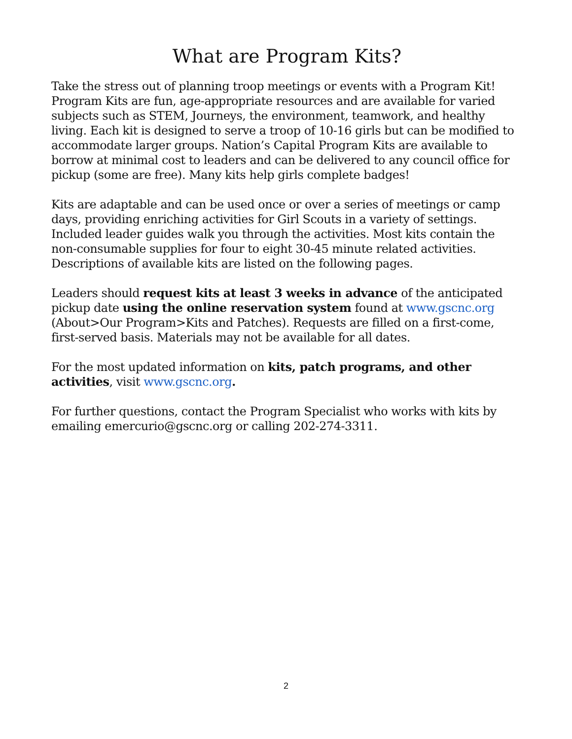What are Program Kits?
Take the stress out of planning troop meetings or events with a Program Kit! Program Kits are fun, age-appropriate resources and are available for varied subjects such as STEM, Journeys, the environment, teamwork, and healthy living. Each kit is designed to serve a troop of 10-16 girls but can be modified to accommodate larger groups. Nation’s Capital Program Kits are available to borrow at minimal cost to leaders and can be delivered to any council office for pickup (some are free). Many kits help girls complete badges!
Kits are adaptable and can be used once or over a series of meetings or camp days, providing enriching activities for Girl Scouts in a variety of settings. Included leader guides walk you through the activities. Most kits contain the non-consumable supplies for four to eight 30-45 minute related activities. Descriptions of available kits are listed on the following pages.
Leaders should request kits at least 3 weeks in advance of the anticipated pickup date using the online reservation system found at www.gscnc.org (About>Our Program>Kits and Patches). Requests are filled on a first-come, first-served basis. Materials may not be available for all dates.
For the most updated information on kits, patch programs, and other activities, visit www.gscnc.org.
For further questions, contact the Program Specialist who works with kits by emailing emercurio@gscnc.org or calling 202-274-3311.
2